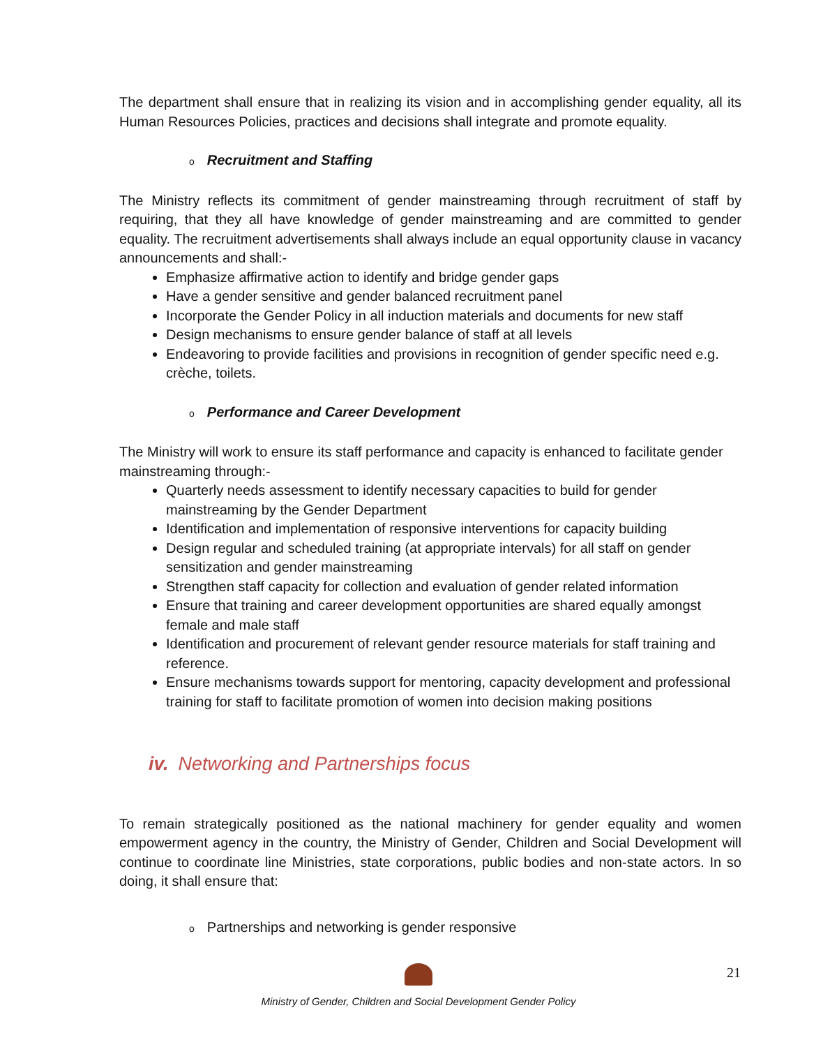The department shall ensure that in realizing its vision and in accomplishing gender equality, all its Human Resources Policies, practices and decisions shall integrate and promote equality.
o Recruitment and Staffing
The Ministry reflects its commitment of gender mainstreaming through recruitment of staff by requiring, that they all have knowledge of gender mainstreaming and are committed to gender equality. The recruitment advertisements shall always include an equal opportunity clause in vacancy announcements and shall:-
Emphasize affirmative action to identify and bridge gender gaps
Have a gender sensitive and gender balanced recruitment panel
Incorporate the Gender Policy in all induction materials and documents for new staff
Design mechanisms to ensure gender balance of staff at all levels
Endeavoring to provide facilities and provisions in recognition of gender specific need e.g. crèche, toilets.
o Performance and Career Development
The Ministry will work to ensure its staff performance and capacity is enhanced to facilitate gender mainstreaming through:-
Quarterly needs assessment to identify necessary capacities to build for gender mainstreaming by the Gender Department
Identification and implementation of responsive interventions for capacity building
Design regular and scheduled training (at appropriate intervals) for all staff on gender sensitization and gender mainstreaming
Strengthen staff capacity for collection and evaluation of gender related information
Ensure that training and career development opportunities are shared equally amongst female and male staff
Identification and procurement of relevant gender resource materials for staff training and reference.
Ensure mechanisms towards support for mentoring, capacity development and professional training for staff to facilitate promotion of women into decision making positions
iv. Networking and Partnerships focus
To remain strategically positioned as the national machinery for gender equality and women empowerment agency in the country, the Ministry of Gender, Children and Social Development will continue to coordinate line Ministries, state corporations, public bodies and non-state actors. In so doing, it shall ensure that:
o Partnerships and networking is gender responsive
21
Ministry of Gender, Children and Social Development Gender Policy